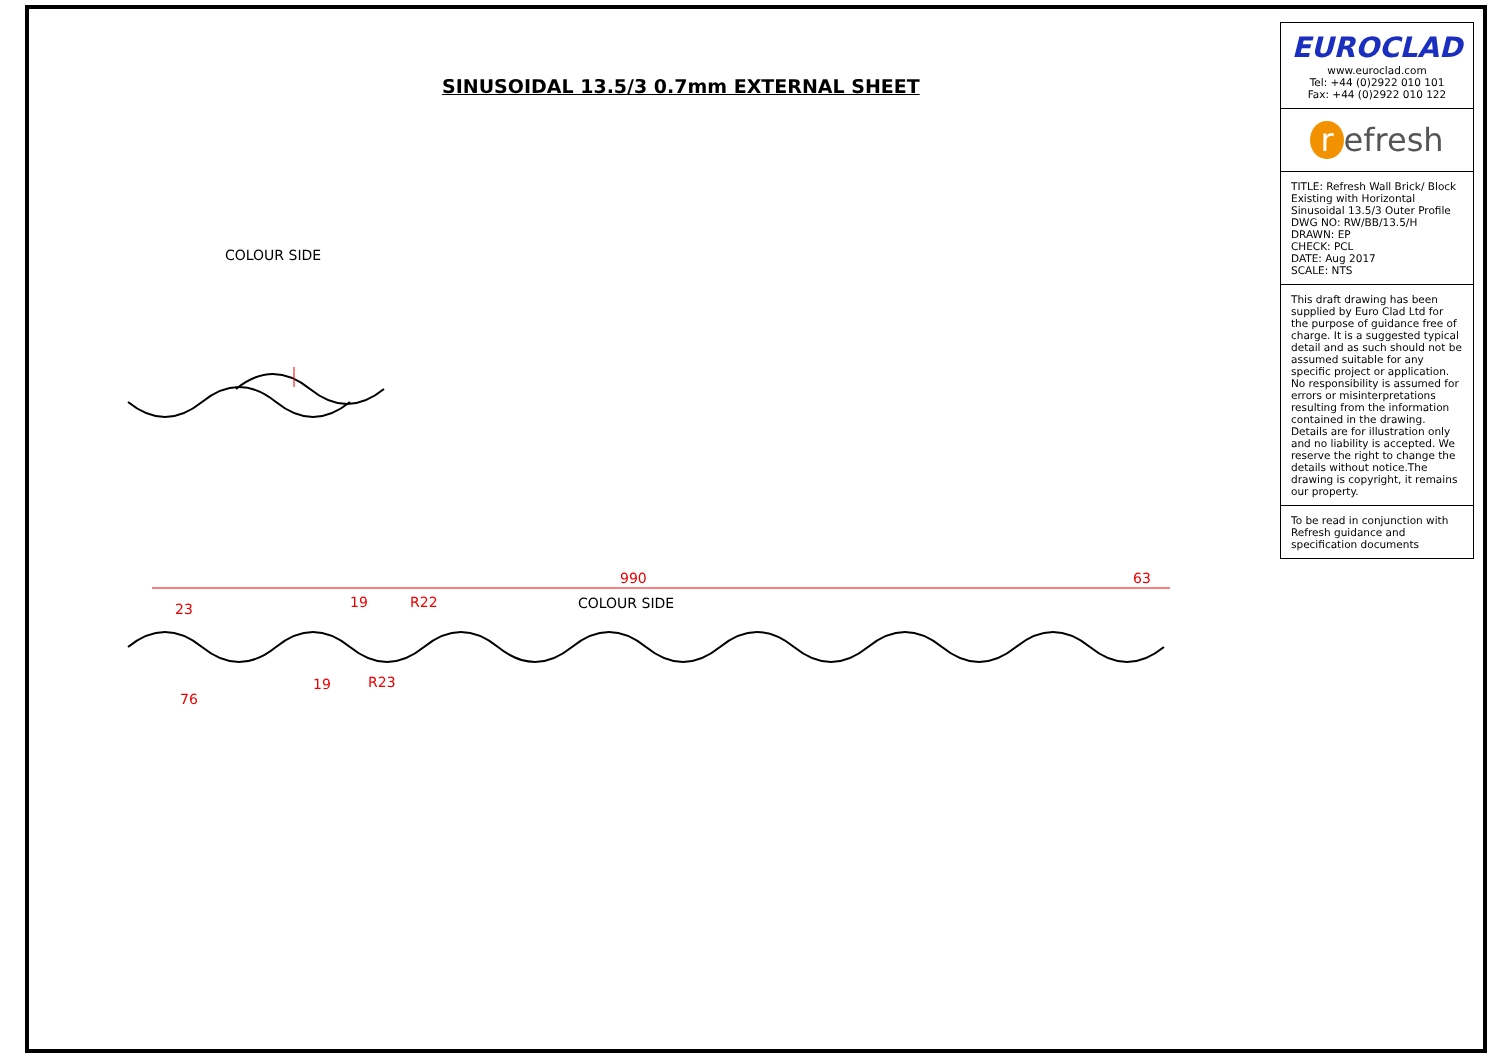SINUSOIDAL 13.5/3 0.7mm EXTERNAL SHEET
COLOUR SIDE
990
63
COLOUR SIDE
23
76
19
19
R22
R23
EUROCLAD
www.euroclad.com
Tel: +44 (0)2922 010 101
Fax: +44 (0)2922 010 122
r efresh
TITLE: Refresh Wall Brick/ Block Existing with Horizontal Sinusoidal 13.5/3 Outer Profile
DWG NO: RW/BB/13.5/H
DRAWN: EP
CHECK: PCL
DATE: Aug 2017
SCALE: NTS
This draft drawing has been supplied by Euro Clad Ltd for the purpose of guidance free of charge. It is a suggested typical detail and as such should not be assumed suitable for any specific project or application. No responsibility is assumed for errors or misinterpretations resulting from the information contained in the drawing. Details are for illustration only and no liability is accepted. We reserve the right to change the details without notice.The drawing is copyright, it remains our property.
To be read in conjunction with Refresh guidance and specification documents